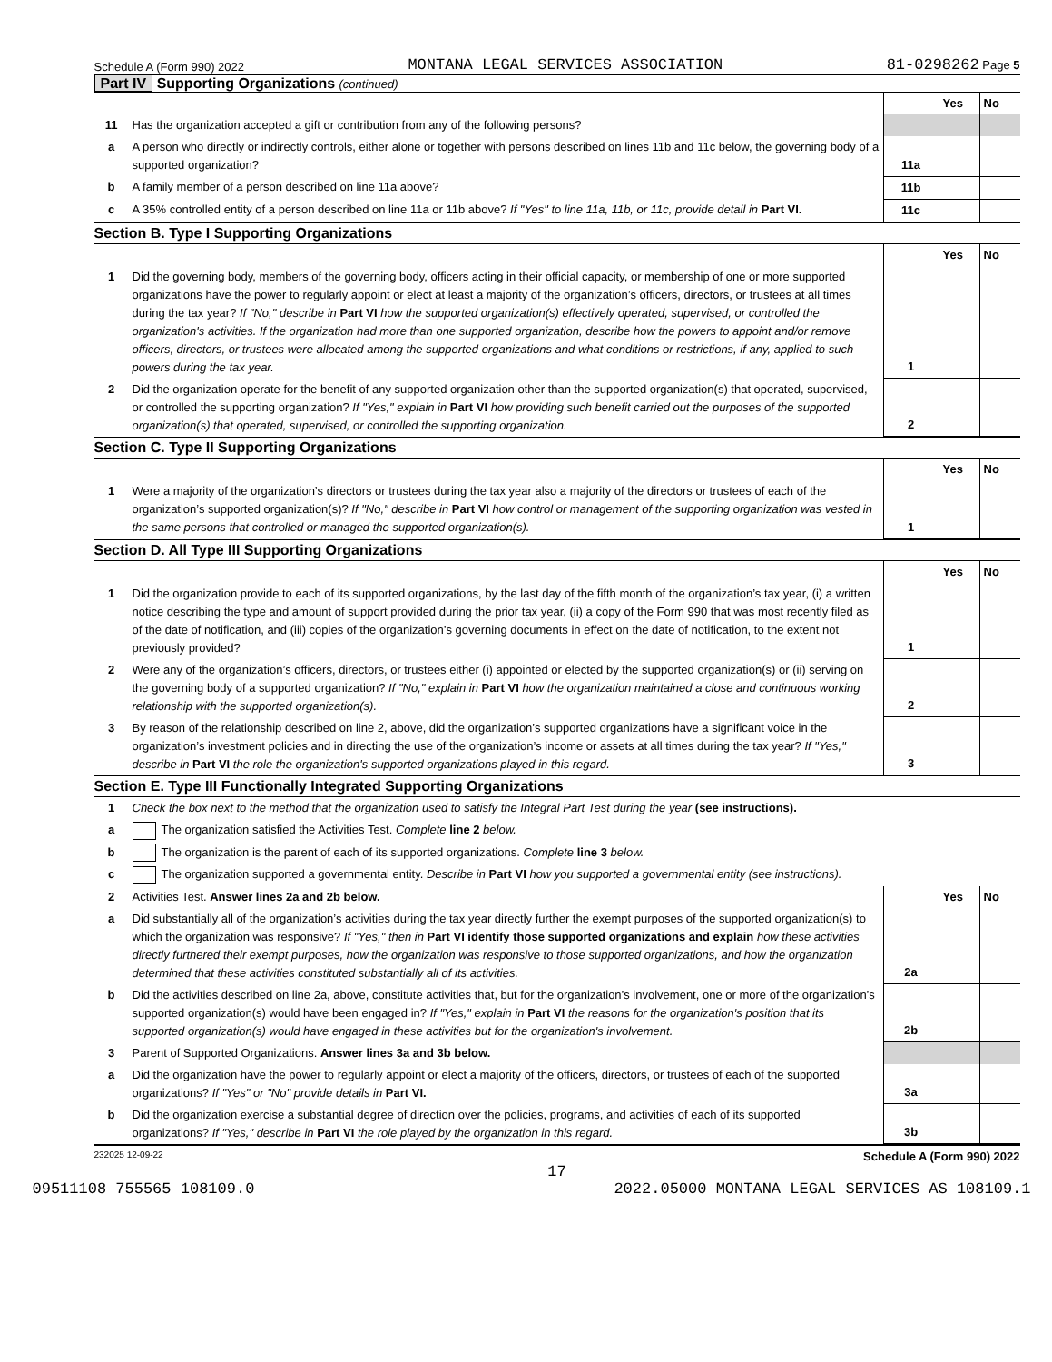Schedule A (Form 990) 2022 MONTANA LEGAL SERVICES ASSOCIATION 81-0298262 Page 5
Part IV Supporting Organizations (continued)
| | | | Yes | No |
| 11 | Has the organization accepted a gift or contribution from any of the following persons? | | | |
| a | A person who directly or indirectly controls, either alone or together with persons described on lines 11b and 11c below, the governing body of a supported organization? | 11a | | |
| b | A family member of a person described on line 11a above? | 11b | | |
| c | A 35% controlled entity of a person described on line 11a or 11b above? If "Yes" to line 11a, 11b, or 11c, provide detail in Part VI. | 11c | | |
Section B. Type I Supporting Organizations
| | | | Yes | No |
| 1 | Did the governing body, members of the governing body, officers acting in their official capacity, or membership of one or more supported organizations have the power to regularly appoint or elect at least a majority of the organization’s officers, directors, or trustees at all times during the tax year? If "No," describe in Part VI how the supported organization(s) effectively operated, supervised, or controlled the organization's activities. If the organization had more than one supported organization, describe how the powers to appoint and/or remove officers, directors, or trustees were allocated among the supported organizations and what conditions or restrictions, if any, applied to such powers during the tax year. | 1 | | |
| 2 | Did the organization operate for the benefit of any supported organization other than the supported organization(s) that operated, supervised, or controlled the supporting organization? If "Yes," explain in Part VI how providing such benefit carried out the purposes of the supported organization(s) that operated, supervised, or controlled the supporting organization. | 2 | | |
Section C. Type II Supporting Organizations
| | | | Yes | No |
| 1 | Were a majority of the organization’s directors or trustees during the tax year also a majority of the directors or trustees of each of the organization’s supported organization(s)? If "No," describe in Part VI how control or management of the supporting organization was vested in the same persons that controlled or managed the supported organization(s). | 1 | | |
Section D. All Type III Supporting Organizations
| | | | Yes | No |
| 1 | Did the organization provide to each of its supported organizations, by the last day of the fifth month of the organization’s tax year, (i) a written notice describing the type and amount of support provided during the prior tax year, (ii) a copy of the Form 990 that was most recently filed as of the date of notification, and (iii) copies of the organization’s governing documents in effect on the date of notification, to the extent not previously provided? | 1 | | |
| 2 | Were any of the organization’s officers, directors, or trustees either (i) appointed or elected by the supported organization(s) or (ii) serving on the governing body of a supported organization? If "No," explain in Part VI how the organization maintained a close and continuous working relationship with the supported organization(s). | 2 | | |
| 3 | By reason of the relationship described on line 2, above, did the organization’s supported organizations have a significant voice in the organization’s investment policies and in directing the use of the organization’s income or assets at all times during the tax year? If "Yes," describe in Part VI the role the organization's supported organizations played in this regard. | 3 | | |
Section E. Type III Functionally Integrated Supporting Organizations
| 1 | Check the box next to the method that the organization used to satisfy the Integral Part Test during the year (see instructions). | | | |
| a | The organization satisfied the Activities Test. Complete line 2 below. | | | |
| b | The organization is the parent of each of its supported organizations. Complete line 3 below. | | | |
| c | The organization supported a governmental entity. Describe in Part VI how you supported a governmental entity (see instructions). | | | |
| 2 | Activities Test. Answer lines 2a and 2b below. | | Yes | No |
| a | Did substantially all of the organization’s activities during the tax year directly further the exempt purposes of the supported organization(s) to which the organization was responsive? If "Yes," then in Part VI identify those supported organizations and explain how these activities directly furthered their exempt purposes, how the organization was responsive to those supported organizations, and how the organization determined that these activities constituted substantially all of its activities. | 2a | | |
| b | Did the activities described on line 2a, above, constitute activities that, but for the organization’s involvement, one or more of the organization’s supported organization(s) would have been engaged in? If "Yes," explain in Part VI the reasons for the organization's position that its supported organization(s) would have engaged in these activities but for the organization's involvement. | 2b | | |
| 3 | Parent of Supported Organizations. Answer lines 3a and 3b below. | | | |
| a | Did the organization have the power to regularly appoint or elect a majority of the officers, directors, or trustees of each of the supported organizations? If "Yes" or "No" provide details in Part VI. | 3a | | |
| b | Did the organization exercise a substantial degree of direction over the policies, programs, and activities of each of its supported organizations? If "Yes," describe in Part VI the role played by the organization in this regard. | 3b | | |
232025 12-09-22 Schedule A (Form 990) 2022
17
09511108 755565 108109.0 2022.05000 MONTANA LEGAL SERVICES AS 108109.1